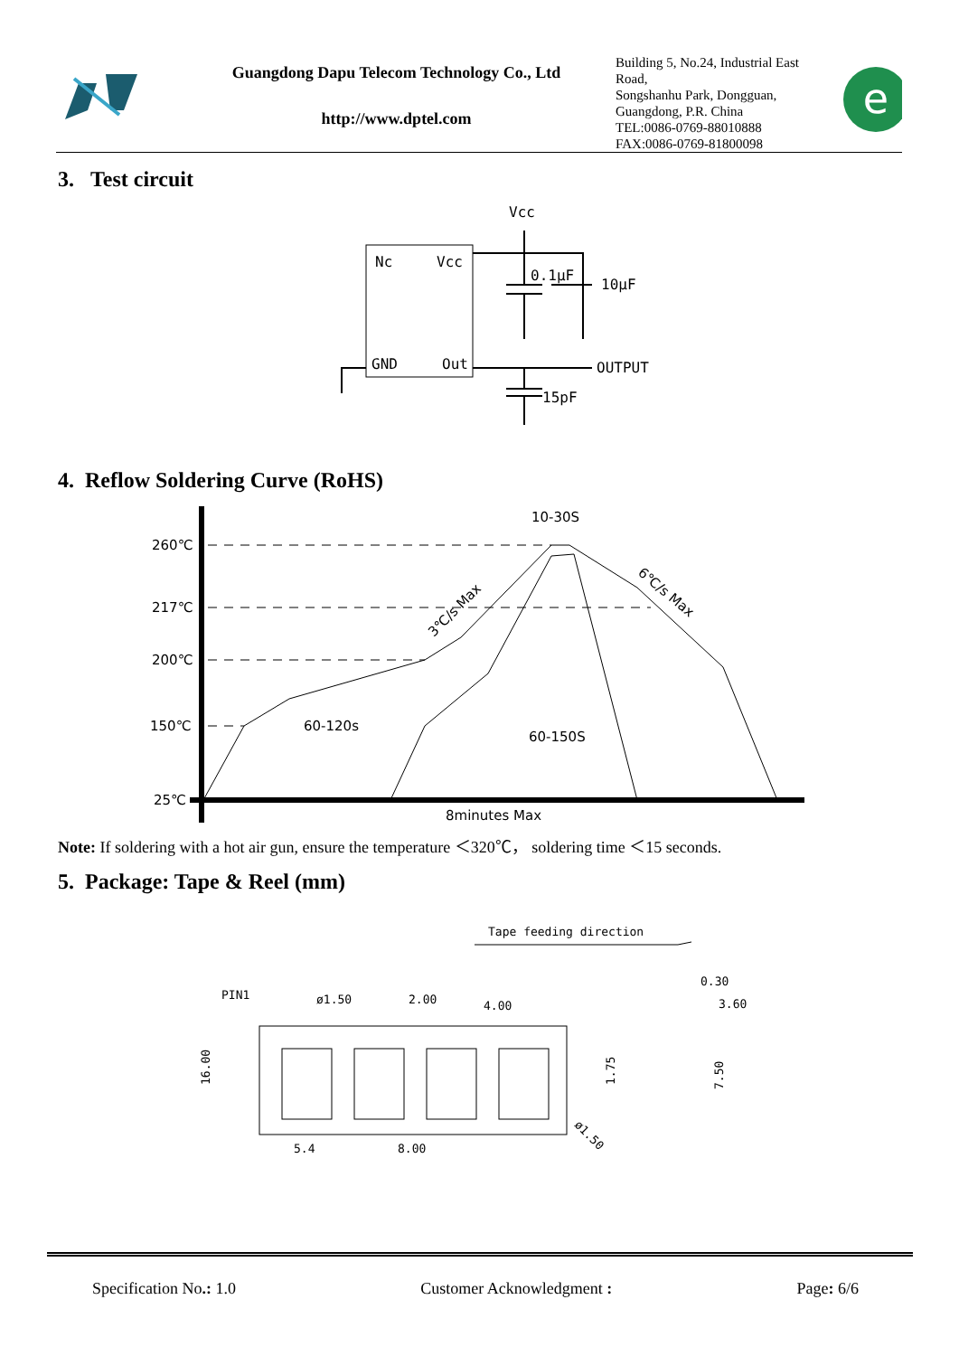Guangdong Dapu Telecom Technology Co., Ltd
http://www.dptel.com
Building 5, No.24, Industrial East Road,
Songshanhu Park, Dongguan,
Guangdong, P.R. China
TEL:0086-0769-88010888
FAX:0086-0769-81800098
e
3. Test circuit
Nc
Vcc
GND
Out
Vcc
0.1μF
10μF
OUTPUT
15pF
4. Reflow Soldering Curve (RoHS)
260℃
217℃
200℃
150℃
25℃
60-120s
10-30S
60-150S
8minutes Max
3℃/s Max
6℃/s Max
Note: If soldering with a hot air gun, ensure the temperature ＜320℃， soldering time ＜15 seconds.
5. Package: Tape & Reel (mm)
Tape feeding direction
PIN1
ø1.50
2.00
4.00
0.30
3.60
16.00
1.75
7.50
5.4
8.00
ø1.50
Specification No.: 1.0 Customer Acknowledgment : Page: 6/6